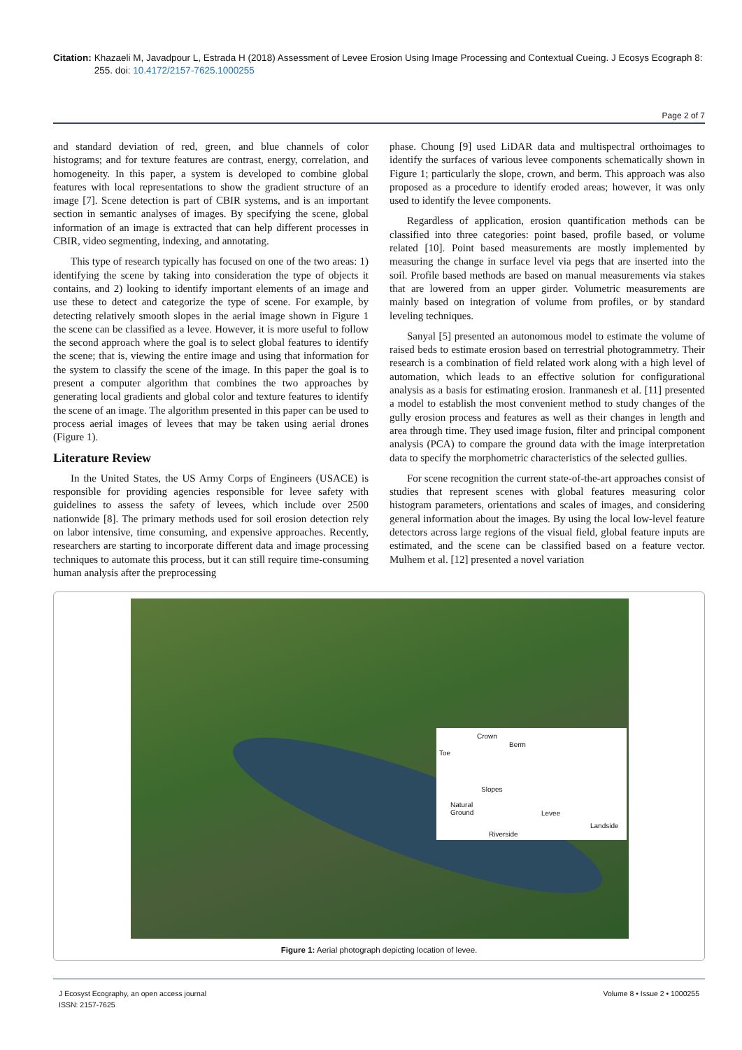Citation: Khazaeli M, Javadpour L, Estrada H (2018) Assessment of Levee Erosion Using Image Processing and Contextual Cueing. J Ecosys Ecograph 8: 255. doi: 10.4172/2157-7625.1000255
Page 2 of 7
and standard deviation of red, green, and blue channels of color histograms; and for texture features are contrast, energy, correlation, and homogeneity. In this paper, a system is developed to combine global features with local representations to show the gradient structure of an image [7]. Scene detection is part of CBIR systems, and is an important section in semantic analyses of images. By specifying the scene, global information of an image is extracted that can help different processes in CBIR, video segmenting, indexing, and annotating.
This type of research typically has focused on one of the two areas: 1) identifying the scene by taking into consideration the type of objects it contains, and 2) looking to identify important elements of an image and use these to detect and categorize the type of scene. For example, by detecting relatively smooth slopes in the aerial image shown in Figure 1 the scene can be classified as a levee. However, it is more useful to follow the second approach where the goal is to select global features to identify the scene; that is, viewing the entire image and using that information for the system to classify the scene of the image. In this paper the goal is to present a computer algorithm that combines the two approaches by generating local gradients and global color and texture features to identify the scene of an image. The algorithm presented in this paper can be used to process aerial images of levees that may be taken using aerial drones (Figure 1).
Literature Review
In the United States, the US Army Corps of Engineers (USACE) is responsible for providing agencies responsible for levee safety with guidelines to assess the safety of levees, which include over 2500 nationwide [8]. The primary methods used for soil erosion detection rely on labor intensive, time consuming, and expensive approaches. Recently, researchers are starting to incorporate different data and image processing techniques to automate this process, but it can still require time-consuming human analysis after the preprocessing
phase. Choung [9] used LiDAR data and multispectral orthoimages to identify the surfaces of various levee components schematically shown in Figure 1; particularly the slope, crown, and berm. This approach was also proposed as a procedure to identify eroded areas; however, it was only used to identify the levee components.
Regardless of application, erosion quantification methods can be classified into three categories: point based, profile based, or volume related [10]. Point based measurements are mostly implemented by measuring the change in surface level via pegs that are inserted into the soil. Profile based methods are based on manual measurements via stakes that are lowered from an upper girder. Volumetric measurements are mainly based on integration of volume from profiles, or by standard leveling techniques.
Sanyal [5] presented an autonomous model to estimate the volume of raised beds to estimate erosion based on terrestrial photogrammetry. Their research is a combination of field related work along with a high level of automation, which leads to an effective solution for configurational analysis as a basis for estimating erosion. Iranmanesh et al. [11] presented a model to establish the most convenient method to study changes of the gully erosion process and features as well as their changes in length and area through time. They used image fusion, filter and principal component analysis (PCA) to compare the ground data with the image interpretation data to specify the morphometric characteristics of the selected gullies.
For scene recognition the current state-of-the-art approaches consist of studies that represent scenes with global features measuring color histogram parameters, orientations and scales of images, and considering general information about the images. By using the local low-level feature detectors across large regions of the visual field, global feature inputs are estimated, and the scene can be classified based on a feature vector. Mulhem et al. [12] presented a novel variation
Crown
Berm
Toe
Slopes
Natural
Ground Levee
Landside
Riverside
Figure 1: Aerial photograph depicting location of levee.
J Ecosyst Ecography, an open access journal
ISSN: 2157-7625
Volume 8 • Issue 2 • 1000255